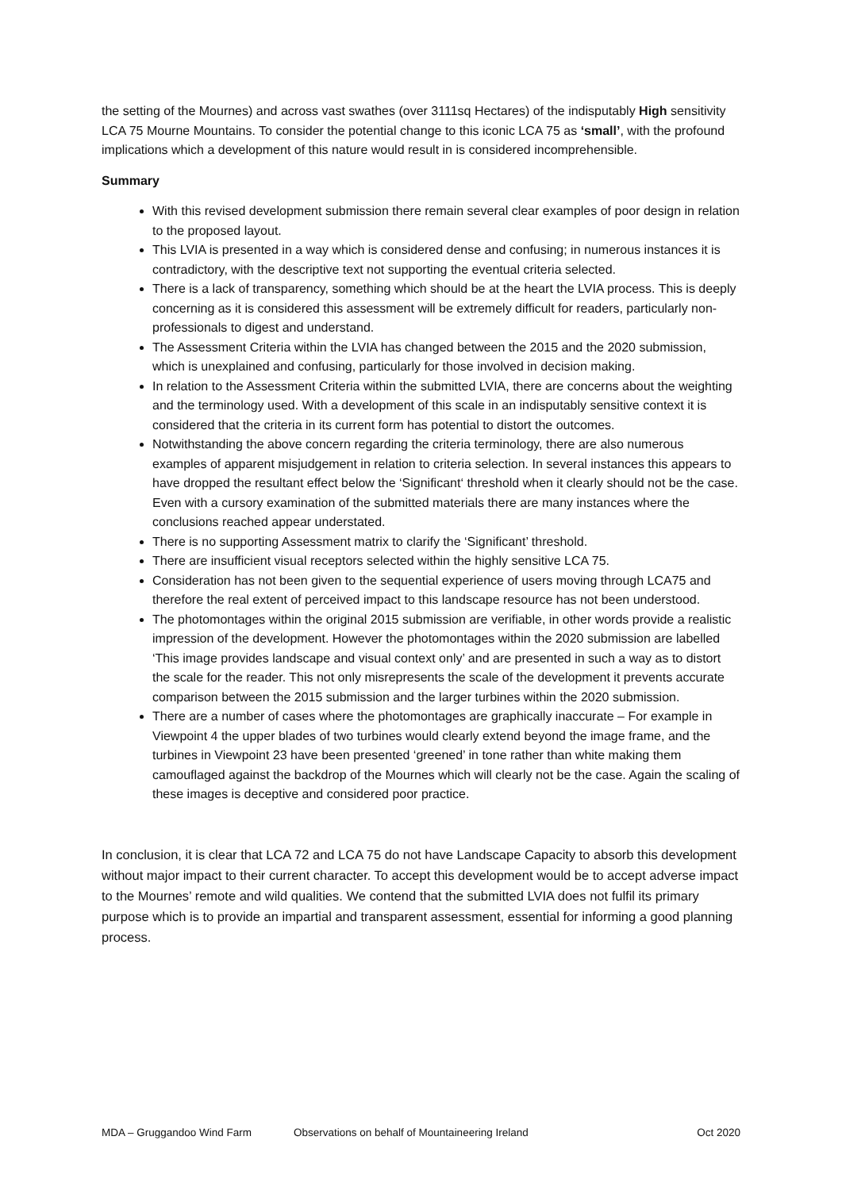the setting of the Mournes) and across vast swathes (over 3111sq Hectares) of the indisputably High sensitivity LCA 75 Mourne Mountains. To consider the potential change to this iconic LCA 75 as ‘small’, with the profound implications which a development of this nature would result in is considered incomprehensible.
Summary
With this revised development submission there remain several clear examples of poor design in relation to the proposed layout.
This LVIA is presented in a way which is considered dense and confusing; in numerous instances it is contradictory, with the descriptive text not supporting the eventual criteria selected.
There is a lack of transparency, something which should be at the heart the LVIA process. This is deeply concerning as it is considered this assessment will be extremely difficult for readers, particularly non-professionals to digest and understand.
The Assessment Criteria within the LVIA has changed between the 2015 and the 2020 submission, which is unexplained and confusing, particularly for those involved in decision making.
In relation to the Assessment Criteria within the submitted LVIA, there are concerns about the weighting and the terminology used. With a development of this scale in an indisputably sensitive context it is considered that the criteria in its current form has potential to distort the outcomes.
Notwithstanding the above concern regarding the criteria terminology, there are also numerous examples of apparent misjudgement in relation to criteria selection. In several instances this appears to have dropped the resultant effect below the ‘Significant‘ threshold when it clearly should not be the case. Even with a cursory examination of the submitted materials there are many instances where the conclusions reached appear understated.
There is no supporting Assessment matrix to clarify the ‘Significant’ threshold.
There are insufficient visual receptors selected within the highly sensitive LCA 75.
Consideration has not been given to the sequential experience of users moving through LCA75 and therefore the real extent of perceived impact to this landscape resource has not been understood.
The photomontages within the original 2015 submission are verifiable, in other words provide a realistic impression of the development. However the photomontages within the 2020 submission are labelled ‘This image provides landscape and visual context only’ and are presented in such a way as to distort the scale for the reader. This not only misrepresents the scale of the development it prevents accurate comparison between the 2015 submission and the larger turbines within the 2020 submission.
There are a number of cases where the photomontages are graphically inaccurate – For example in Viewpoint 4 the upper blades of two turbines would clearly extend beyond the image frame, and the turbines in Viewpoint 23 have been presented ‘greened’ in tone rather than white making them camouflaged against the backdrop of the Mournes which will clearly not be the case. Again the scaling of these images is deceptive and considered poor practice.
In conclusion, it is clear that LCA 72 and LCA 75 do not have Landscape Capacity to absorb this development without major impact to their current character. To accept this development would be to accept adverse impact to the Mournes’ remote and wild qualities. We contend that the submitted LVIA does not fulfil its primary purpose which is to provide an impartial and transparent assessment, essential for informing a good planning process.
MDA – Gruggandoo Wind Farm Observations on behalf of Mountaineering Ireland Oct 2020